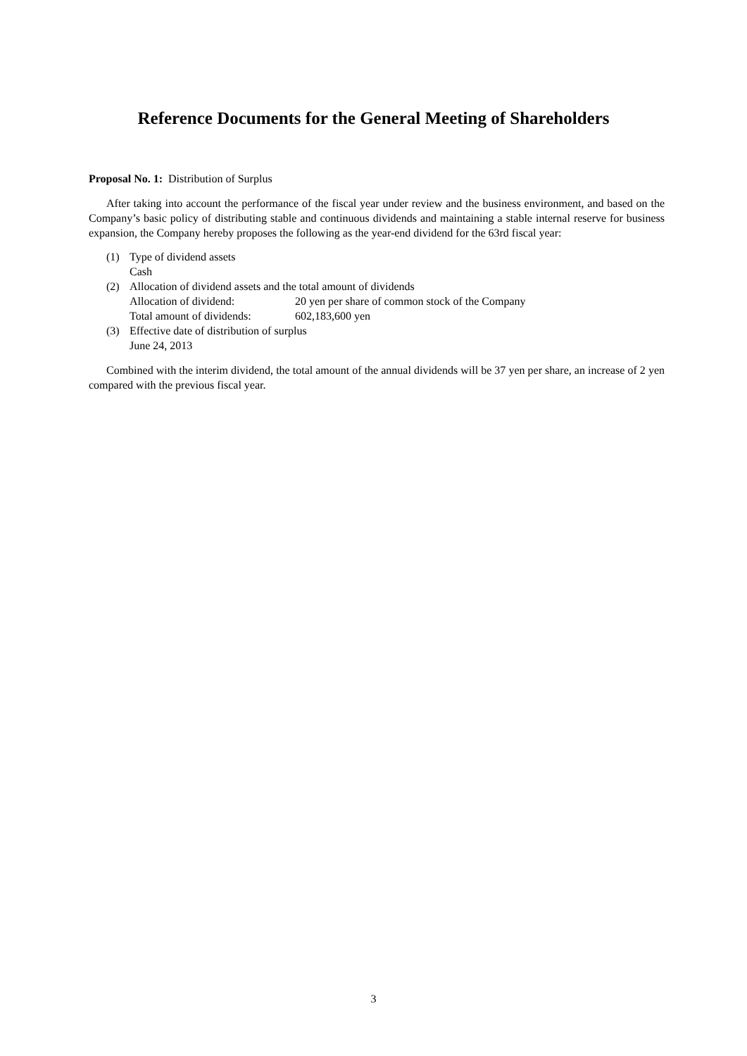Reference Documents for the General Meeting of Shareholders
Proposal No. 1: Distribution of Surplus
After taking into account the performance of the fiscal year under review and the business environment, and based on the Company’s basic policy of distributing stable and continuous dividends and maintaining a stable internal reserve for business expansion, the Company hereby proposes the following as the year-end dividend for the 63rd fiscal year:
(1) Type of dividend assets
Cash
(2) Allocation of dividend assets and the total amount of dividends
Allocation of dividend: 20 yen per share of common stock of the Company
Total amount of dividends: 602,183,600 yen
(3) Effective date of distribution of surplus
June 24, 2013
Combined with the interim dividend, the total amount of the annual dividends will be 37 yen per share, an increase of 2 yen compared with the previous fiscal year.
3